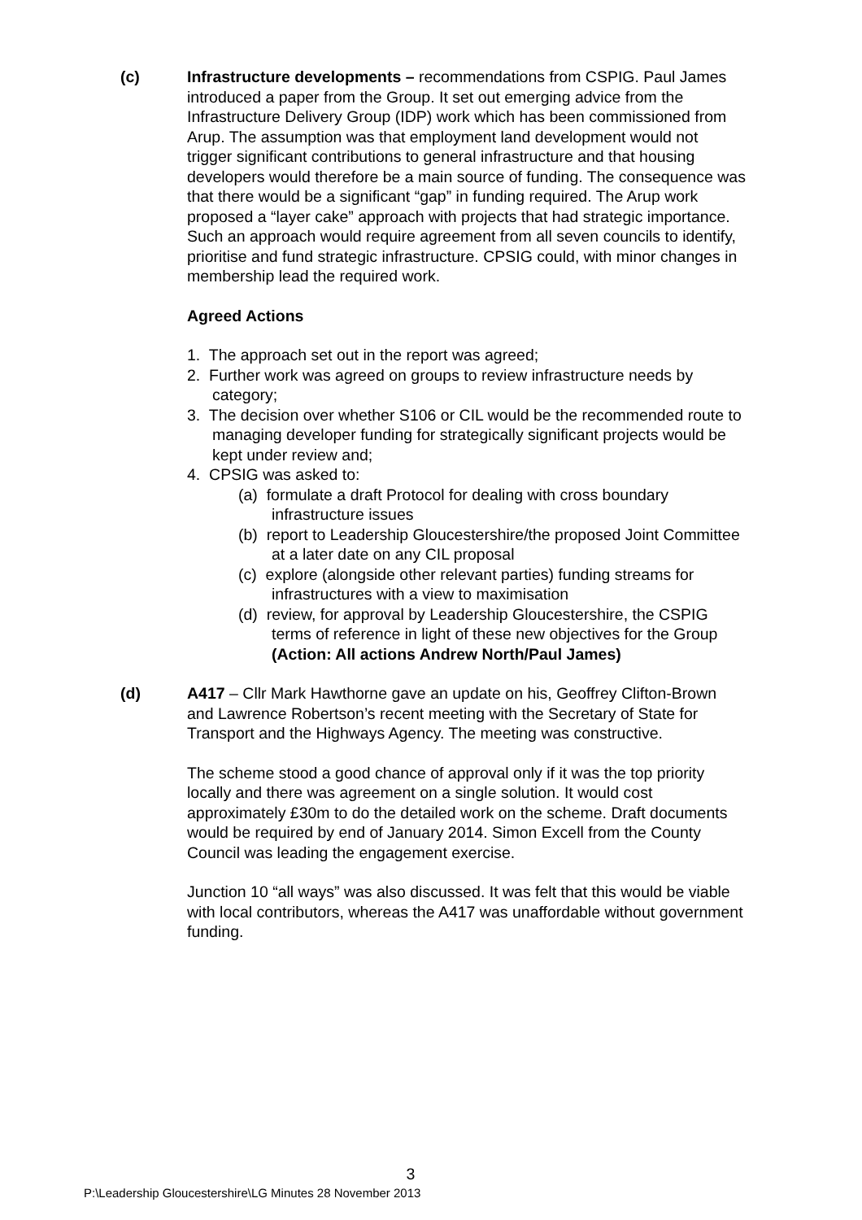(c) Infrastructure developments – recommendations from CSPIG. Paul James introduced a paper from the Group. It set out emerging advice from the Infrastructure Delivery Group (IDP) work which has been commissioned from Arup. The assumption was that employment land development would not trigger significant contributions to general infrastructure and that housing developers would therefore be a main source of funding. The consequence was that there would be a significant “gap” in funding required. The Arup work proposed a “layer cake” approach with projects that had strategic importance. Such an approach would require agreement from all seven councils to identify, prioritise and fund strategic infrastructure. CPSIG could, with minor changes in membership lead the required work.
Agreed Actions
1. The approach set out in the report was agreed;
2. Further work was agreed on groups to review infrastructure needs by category;
3. The decision over whether S106 or CIL would be the recommended route to managing developer funding for strategically significant projects would be kept under review and;
4. CPSIG was asked to:
(a) formulate a draft Protocol for dealing with cross boundary infrastructure issues
(b) report to Leadership Gloucestershire/the proposed Joint Committee at a later date on any CIL proposal
(c) explore (alongside other relevant parties) funding streams for infrastructures with a view to maximisation
(d) review, for approval by Leadership Gloucestershire, the CSPIG terms of reference in light of these new objectives for the Group (Action: All actions Andrew North/Paul James)
(d) A417 – Cllr Mark Hawthorne gave an update on his, Geoffrey Clifton-Brown and Lawrence Robertson’s recent meeting with the Secretary of State for Transport and the Highways Agency. The meeting was constructive.
The scheme stood a good chance of approval only if it was the top priority locally and there was agreement on a single solution. It would cost approximately £30m to do the detailed work on the scheme. Draft documents would be required by end of January 2014. Simon Excell from the County Council was leading the engagement exercise.
Junction 10 “all ways” was also discussed. It was felt that this would be viable with local contributors, whereas the A417 was unaffordable without government funding.
3
P:\Leadership Gloucestershire\LG Minutes 28 November 2013